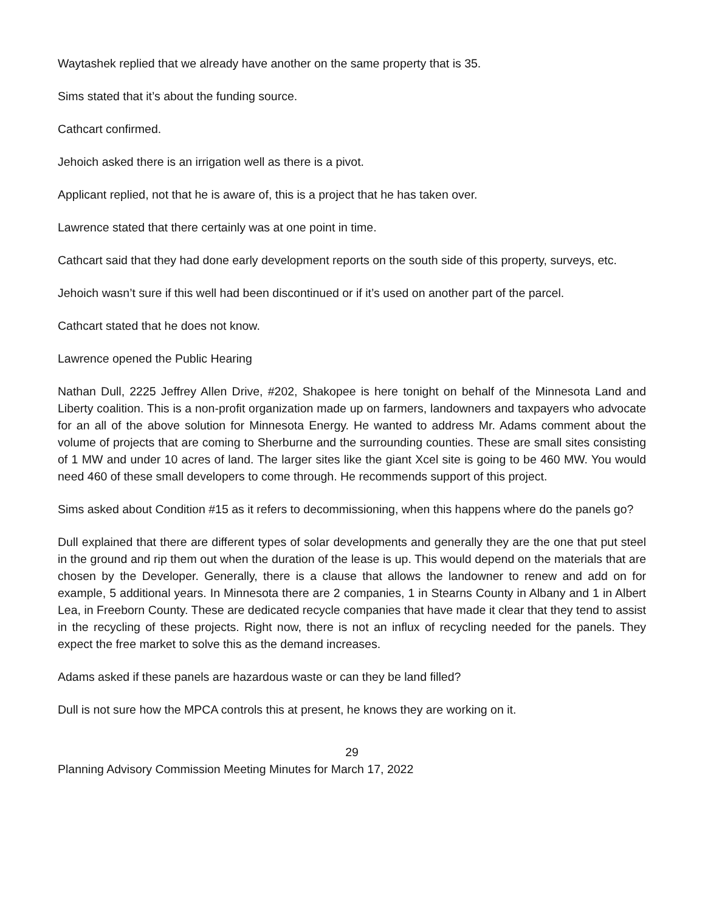Waytashek replied that we already have another on the same property that is 35.
Sims stated that it’s about the funding source.
Cathcart confirmed.
Jehoich asked there is an irrigation well as there is a pivot.
Applicant replied, not that he is aware of, this is a project that he has taken over.
Lawrence stated that there certainly was at one point in time.
Cathcart said that they had done early development reports on the south side of this property, surveys, etc.
Jehoich wasn’t sure if this well had been discontinued or if it’s used on another part of the parcel.
Cathcart stated that he does not know.
Lawrence opened the Public Hearing
Nathan Dull, 2225 Jeffrey Allen Drive, #202, Shakopee is here tonight on behalf of the Minnesota Land and Liberty coalition. This is a non-profit organization made up on farmers, landowners and taxpayers who advocate for an all of the above solution for Minnesota Energy. He wanted to address Mr. Adams comment about the volume of projects that are coming to Sherburne and the surrounding counties. These are small sites consisting of 1 MW and under 10 acres of land. The larger sites like the giant Xcel site is going to be 460 MW. You would need 460 of these small developers to come through. He recommends support of this project.
Sims asked about Condition #15 as it refers to decommissioning, when this happens where do the panels go?
Dull explained that there are different types of solar developments and generally they are the one that put steel in the ground and rip them out when the duration of the lease is up. This would depend on the materials that are chosen by the Developer. Generally, there is a clause that allows the landowner to renew and add on for example, 5 additional years. In Minnesota there are 2 companies, 1 in Stearns County in Albany and 1 in Albert Lea, in Freeborn County. These are dedicated recycle companies that have made it clear that they tend to assist in the recycling of these projects. Right now, there is not an influx of recycling needed for the panels. They expect the free market to solve this as the demand increases.
Adams asked if these panels are hazardous waste or can they be land filled?
Dull is not sure how the MPCA controls this at present, he knows they are working on it.
29
Planning Advisory Commission Meeting Minutes for March 17, 2022